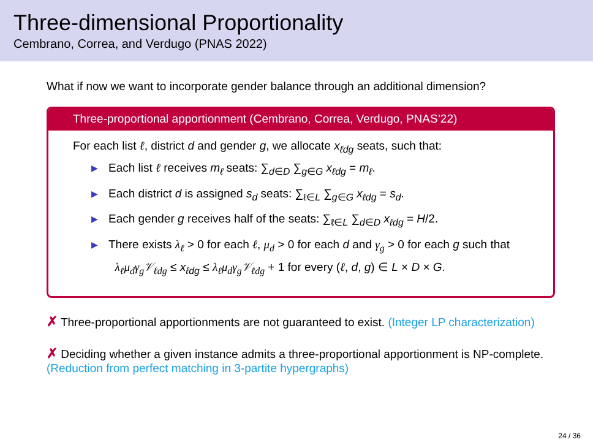Three-dimensional Proportionality
Cembrano, Correa, and Verdugo (PNAS 2022)
What if now we want to incorporate gender balance through an additional dimension?
Three-proportional apportionment (Cembrano, Correa, Verdugo, PNAS’22)
For each list ℓ, district d and gender g, we allocate x<sub>ℓdg</sub> seats, such that:
▶ Each list ℓ receives m<sub>ℓ</sub> seats: ∑<sub>d∈D</sub> ∑<sub>g∈G</sub> x<sub>ℓdg</sub> = m<sub>ℓ</sub>.
▶ Each district d is assigned s<sub>d</sub> seats: ∑<sub>ℓ∈L</sub> ∑<sub>g∈G</sub> x<sub>ℓdg</sub> = s<sub>d</sub>.
▶ Each gender g receives half of the seats: ∑<sub>ℓ∈L</sub> ∑<sub>d∈D</sub> x<sub>ℓdg</sub> = H/2.
▶ There exists λ<sub>ℓ</sub> > 0 for each ℓ, μ<sub>d</sub> > 0 for each d and γ<sub>g</sub> > 0 for each g such that
λ<sub>ℓ</sub>μ<sub>d</sub>γ<sub>g</sub>𝒱<sub>ℓdg</sub> ≤ x<sub>ℓdg</sub> ≤ λ<sub>ℓ</sub>μ<sub>d</sub>γ<sub>g</sub>𝒱<sub>ℓdg</sub> + 1 for every (ℓ, d, g) ∈ L × D × G.
✗ Three-proportional apportionments are not guaranteed to exist. (Integer LP characterization)
✗ Deciding whether a given instance admits a three-proportional apportionment is NP-complete. (Reduction from perfect matching in 3-partite hypergraphs)
24 / 36